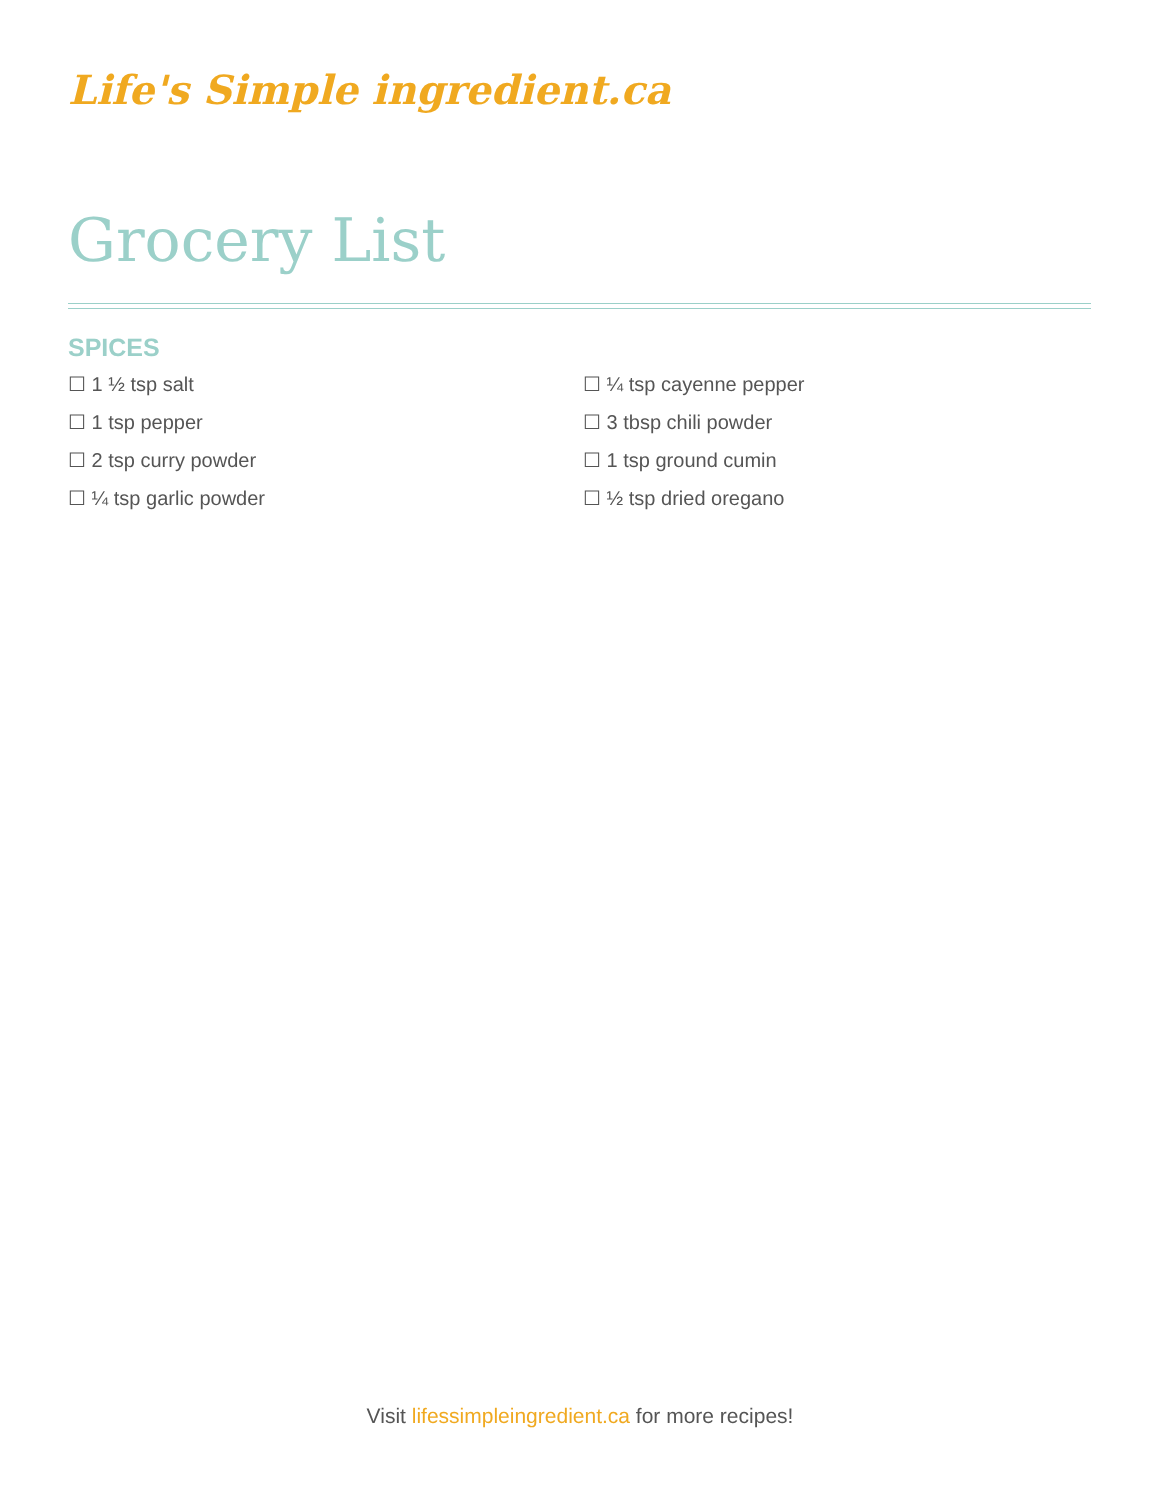Life's Simple ingredient.ca
Grocery List
SPICES
☐ 1 ½ tsp salt
☐ 1 tsp pepper
☐ 2 tsp curry powder
☐ ¼ tsp garlic powder
☐ ¼ tsp cayenne pepper
☐ 3 tbsp chili powder
☐ 1 tsp ground cumin
☐ ½ tsp dried oregano
Visit lifessimpleingredient.ca for more recipes!